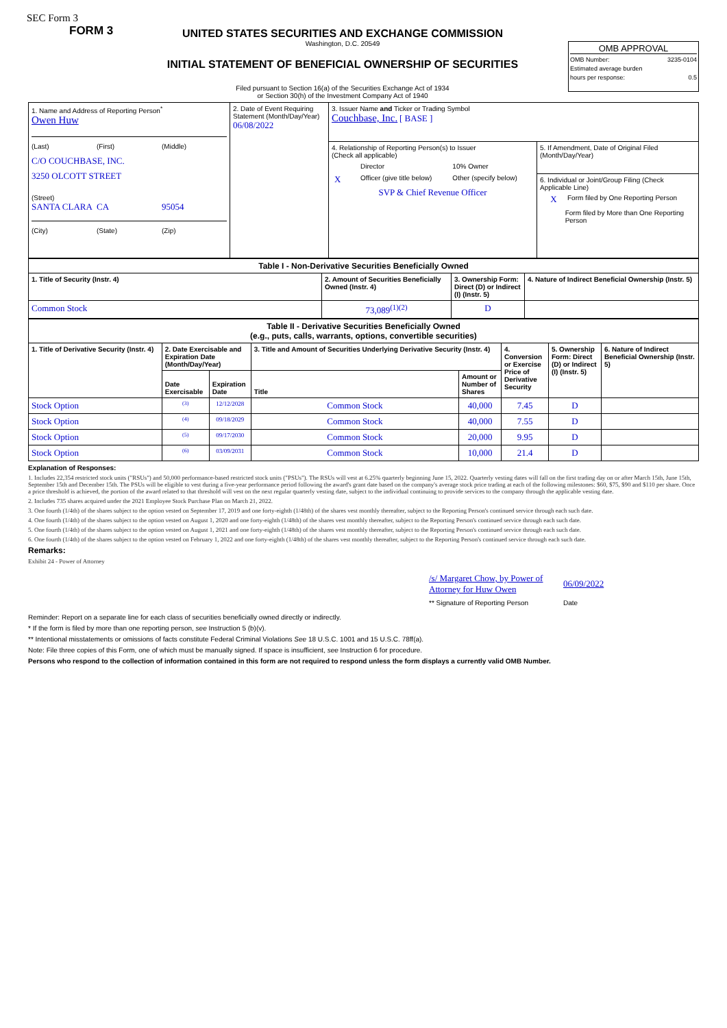SEC Form 3
FORM 3
UNITED STATES SECURITIES AND EXCHANGE COMMISSION
Washington, D.C. 20549
INITIAL STATEMENT OF BENEFICIAL OWNERSHIP OF SECURITIES
Filed pursuant to Section 16(a) of the Securities Exchange Act of 1934
or Section 30(h) of the Investment Company Act of 1940
OMB APPROVAL
OMB Number: 3235-0104
Estimated average burden
hours per response: 0.5
| 1. Name and Address of Reporting Person<sup>*</sup> Owen Huw (Last) (First) (Middle) C/O COUCHBASE, INC. 3250 OLCOTT STREET (Street) SANTA CLARA CA 95054 (City) (State) (Zip) | 2. Date of Event Requiring Statement (Month/Day/Year) 06/08/2022 | 3. Issuer Name and Ticker or Trading Symbol Couchbase, Inc. [ BASE ] | |
| | | 4. Relationship of Reporting Person(s) to Issuer (Check all applicable) / / Director / 10% Owner / / X / Officer (give title below) / Other (specify below) / SVP & Chief Revenue Officer | 5. If Amendment, Date of Original Filed (Month/Day/Year) 6. Individual or Joint/Group Filing (Check Applicable Line) X Form filed by One Reporting Person Form filed by More than One Reporting Person |
| Table I - Non-Derivative Securities Beneficially Owned | | | |
| --- | --- | --- | --- |
| 1. Title of Security (Instr. 4) | 2. Amount of Securities Beneficially Owned (Instr. 4) | 3. Ownership Form: Direct (D) or Indirect (I) (Instr. 5) | 4. Nature of Indirect Beneficial Ownership (Instr. 5) |
| Common Stock | 73,089<sup>(1)(2)</sup> | D | |
| Table II - Derivative Securities Beneficially Owned (e.g., puts, calls, warrants, options, convertible securities) | | | | | | | |
| --- | --- | --- | --- | --- | --- | --- | --- |
| 1. Title of Derivative Security (Instr. 4) | 2. Date Exercisable and Expiration Date (Month/Day/Year) | | 3. Title and Amount of Securities Underlying Derivative Security (Instr. 4) | | 4. Conversion or Exercise Price of Derivative Security | 5. Ownership Form: Direct (D) or Indirect (I) (Instr. 5) | 6. Nature of Indirect Beneficial Ownership (Instr. 5) |
| | Date Exercisable | Expiration Date | Title | Amount or Number of Shares | | | |
| Stock Option | (3) | 12/12/2028 | Common Stock | 40,000 | 7.45 | D | |
| Stock Option | (4) | 09/18/2029 | Common Stock | 40,000 | 7.55 | D | |
| Stock Option | (5) | 09/17/2030 | Common Stock | 20,000 | 9.95 | D | |
| Stock Option | (6) | 03/09/2031 | Common Stock | 10,000 | 21.4 | D | |
Explanation of Responses:
1. Includes 22,354 restricted stock units ("RSUs") and 50,000 performance-based restricted stock units ("PSUs"). The RSUs will vest at 6.25% quarterly beginning June 15, 2022. Quarterly vesting dates will fall on the first trading day on or after March 15th, June 15th, September 15th and December 15th. The PSUs will be eligible to vest during a five-year performance period following the award's grant date based on the company's average stock price trading at each of the following milestones: $60, $75, $90 and $110 per share. Once a price threshold is achieved, the portion of the award related to that threshold will vest on the next regular quarterly vesting date, subject to the individual continuing to provide services to the company through the applicable vesting date.
2. Includes 735 shares acquired under the 2021 Employee Stock Purchase Plan on March 21, 2022.
3. One fourth (1/4th) of the shares subject to the option vested on September 17, 2019 and one forty-eighth (1/48th) of the shares vest monthly thereafter, subject to the Reporting Person's continued service through each such date.
4. One fourth (1/4th) of the shares subject to the option vested on August 1, 2020 and one forty-eighth (1/48th) of the shares vest monthly thereafter, subject to the Reporting Person's continued service through each such date.
5. One fourth (1/4th) of the shares subject to the option vested on August 1, 2021 and one forty-eighth (1/48th) of the shares vest monthly thereafter, subject to the Reporting Person's continued service through each such date.
6. One fourth (1/4th) of the shares subject to the option vested on February 1, 2022 and one forty-eighth (1/48th) of the shares vest monthly thereafter, subject to the Reporting Person's continued service through each such date.
Remarks:
Exhibit 24 - Power of Attorney
/s/ Margaret Chow, by Power of Attorney for Huw Owen
** Signature of Reporting Person
06/09/2022
Date
Reminder: Report on a separate line for each class of securities beneficially owned directly or indirectly.
* If the form is filed by more than one reporting person, see Instruction 5 (b)(v).
** Intentional misstatements or omissions of facts constitute Federal Criminal Violations See 18 U.S.C. 1001 and 15 U.S.C. 78ff(a).
Note: File three copies of this Form, one of which must be manually signed. If space is insufficient, see Instruction 6 for procedure.
Persons who respond to the collection of information contained in this form are not required to respond unless the form displays a currently valid OMB Number.